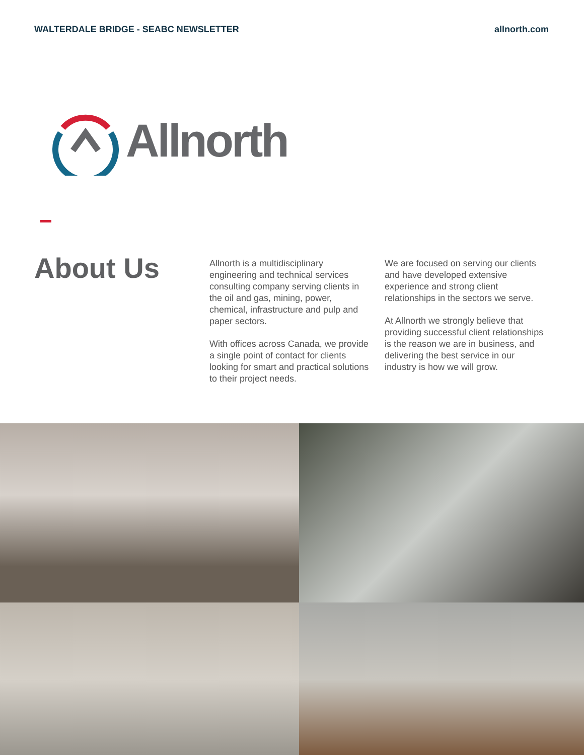WALTERDALE BRIDGE - SEABC NEWSLETTER
allnorth.com
Allnorth
About Us
Allnorth is a multidisciplinary engineering and technical services consulting company serving clients in the oil and gas, mining, power, chemical, infrastructure and pulp and paper sectors.
With offices across Canada, we provide a single point of contact for clients looking for smart and practical solutions to their project needs.
We are focused on serving our clients and have developed extensive experience and strong client relationships in the sectors we serve.
At Allnorth we strongly believe that providing successful client relationships is the reason we are in business, and delivering the best service in our industry is how we will grow.